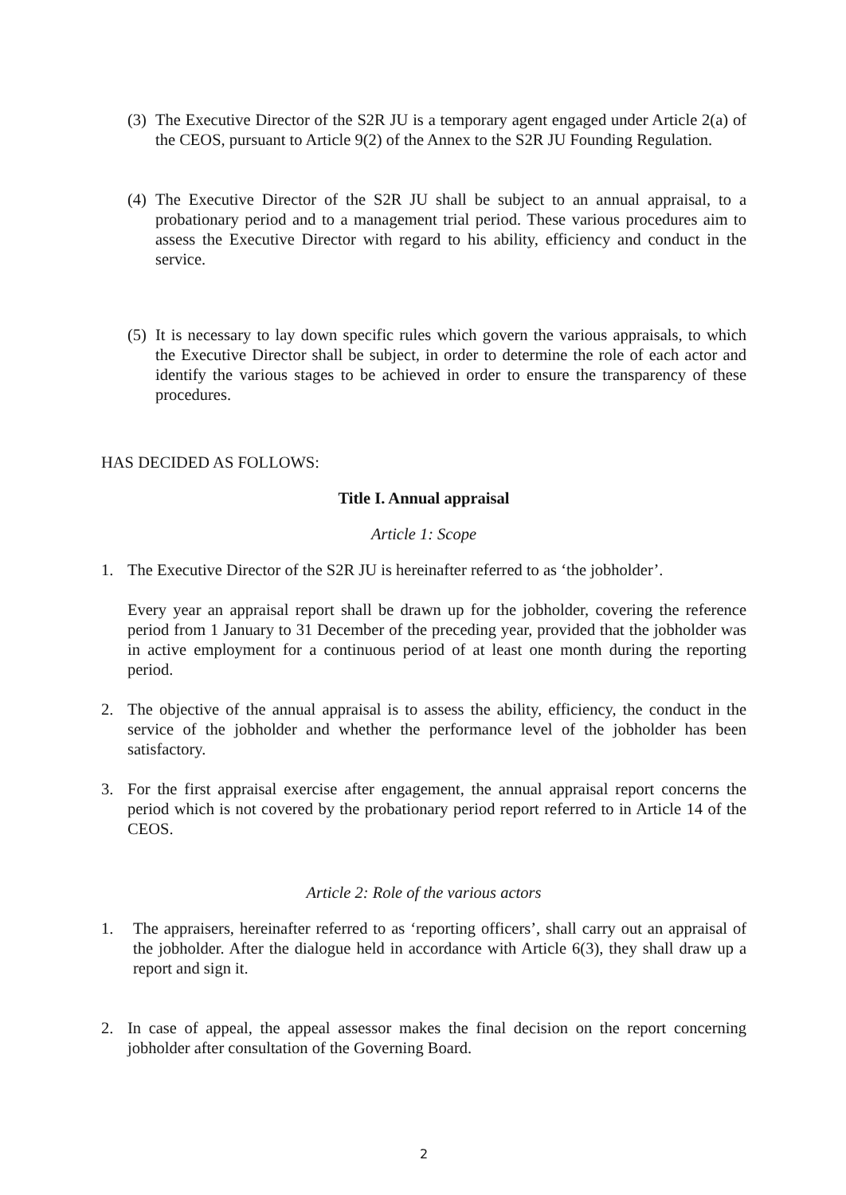(3)
The Executive Director of the S2R JU is a temporary agent engaged under Article 2(a) of the CEOS, pursuant to Article 9(2) of the Annex to the S2R JU Founding Regulation.
(4)
The Executive Director of the S2R JU shall be subject to an annual appraisal, to a probationary period and to a management trial period. These various procedures aim to assess the Executive Director with regard to his ability, efficiency and conduct in the service.
(5)
It is necessary to lay down specific rules which govern the various appraisals, to which the Executive Director shall be subject, in order to determine the role of each actor and identify the various stages to be achieved in order to ensure the transparency of these procedures.
HAS DECIDED AS FOLLOWS:
Title I. Annual appraisal
Article 1: Scope
1. The Executive Director of the S2R JU is hereinafter referred to as ‘the jobholder’.
Every year an appraisal report shall be drawn up for the jobholder, covering the reference period from 1 January to 31 December of the preceding year, provided that the jobholder was in active employment for a continuous period of at least one month during the reporting period.
2. The objective of the annual appraisal is to assess the ability, efficiency, the conduct in the service of the jobholder and whether the performance level of the jobholder has been satisfactory.
3. For the first appraisal exercise after engagement, the annual appraisal report concerns the period which is not covered by the probationary period report referred to in Article 14 of the CEOS.
Article 2: Role of the various actors
1. The appraisers, hereinafter referred to as ‘reporting officers’, shall carry out an appraisal of the jobholder. After the dialogue held in accordance with Article 6(3), they shall draw up a report and sign it.
2. In case of appeal, the appeal assessor makes the final decision on the report concerning jobholder after consultation of the Governing Board.
2